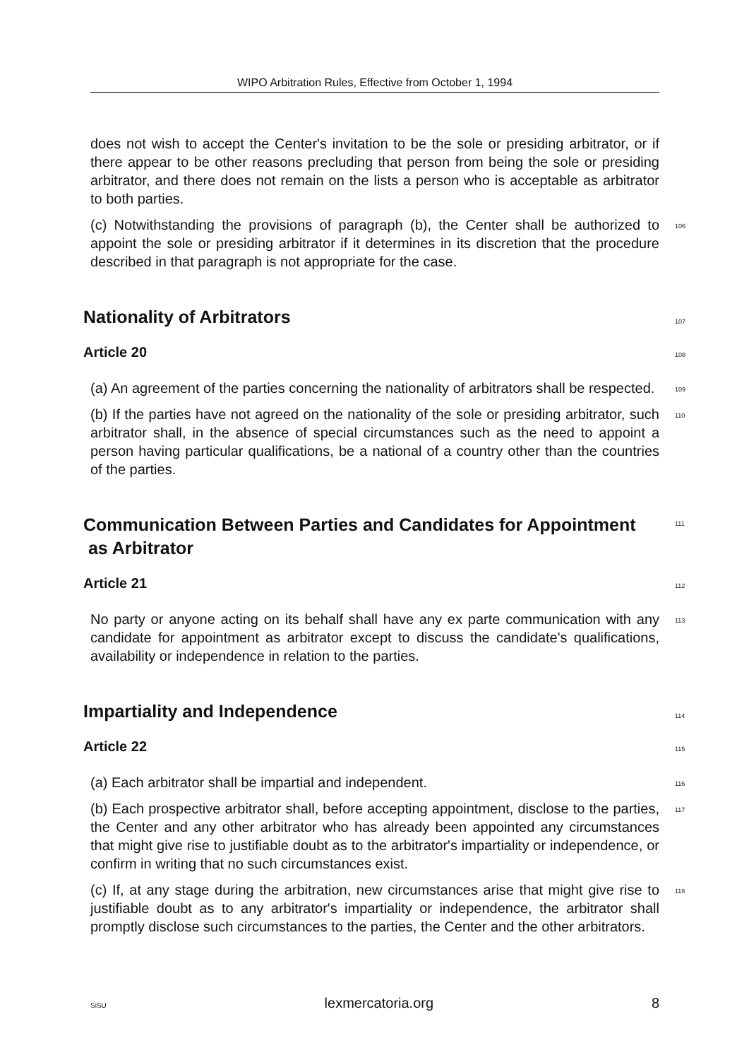WIPO Arbitration Rules, Effective from October 1, 1994
does not wish to accept the Center's invitation to be the sole or presiding arbitrator, or if there appear to be other reasons precluding that person from being the sole or presiding arbitrator, and there does not remain on the lists a person who is acceptable as arbitrator to both parties.
(c) Notwithstanding the provisions of paragraph (b), the Center shall be authorized to appoint the sole or presiding arbitrator if it determines in its discretion that the procedure described in that paragraph is not appropriate for the case.
106
Nationality of Arbitrators
107
Article 20
108
(a) An agreement of the parties concerning the nationality of arbitrators shall be respected.
109
(b) If the parties have not agreed on the nationality of the sole or presiding arbitrator, such arbitrator shall, in the absence of special circumstances such as the need to appoint a person having particular qualifications, be a national of a country other than the countries of the parties.
110
Communication Between Parties and Candidates for Appointment
as Arbitrator
111
Article 21
112
No party or anyone acting on its behalf shall have any ex parte communication with any candidate for appointment as arbitrator except to discuss the candidate's qualifications, availability or independence in relation to the parties.
113
Impartiality and Independence
114
Article 22
115
(a) Each arbitrator shall be impartial and independent.
116
(b) Each prospective arbitrator shall, before accepting appointment, disclose to the parties, the Center and any other arbitrator who has already been appointed any circumstances that might give rise to justifiable doubt as to the arbitrator's impartiality or independence, or confirm in writing that no such circumstances exist.
117
(c) If, at any stage during the arbitration, new circumstances arise that might give rise to justifiable doubt as to any arbitrator's impartiality or independence, the arbitrator shall promptly disclose such circumstances to the parties, the Center and the other arbitrators.
118
SiSU lexmercatoria.org 8